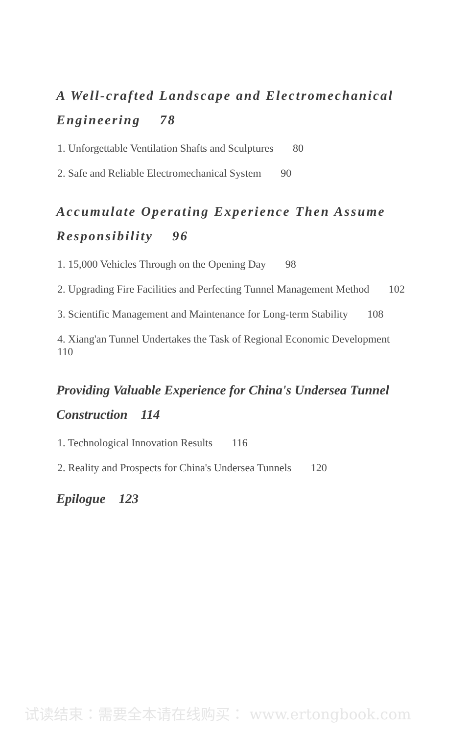A Well-crafted Landscape and Electromechanical Engineering 78
1. Unforgettable Ventilation Shafts and Sculptures 80
2. Safe and Reliable Electromechanical System 90
Accumulate Operating Experience Then Assume Responsibility 96
1. 15,000 Vehicles Through on the Opening Day 98
2. Upgrading Fire Facilities and Perfecting Tunnel Management Method 102
3. Scientific Management and Maintenance for Long-term Stability 108
4. Xiang'an Tunnel Undertakes the Task of Regional Economic Development 110
Providing Valuable Experience for China's Undersea Tunnel Construction 114
1. Technological Innovation Results 116
2. Reality and Prospects for China's Undersea Tunnels 120
Epilogue 123
试读结束：需要全本请在线购买： www.ertongbook.com